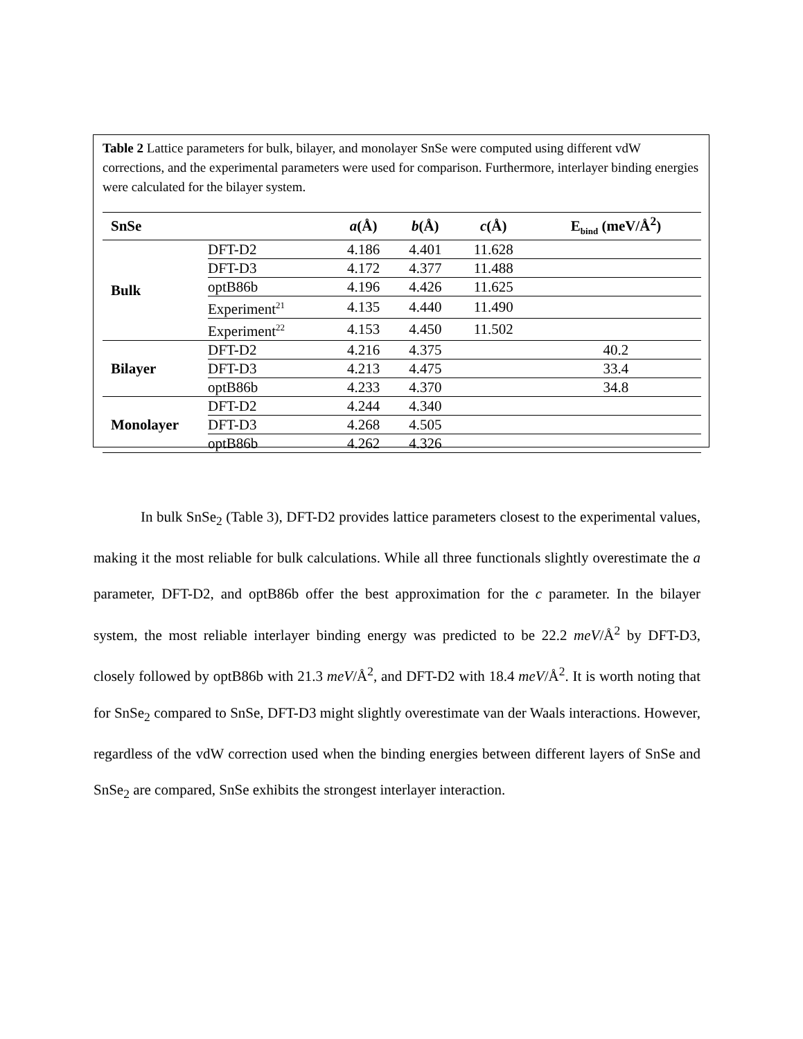Table 2 Lattice parameters for bulk, bilayer, and monolayer SnSe were computed using different vdW corrections, and the experimental parameters were used for comparison. Furthermore, interlayer binding energies were calculated for the bilayer system.
| SnSe | | a (Å) | b (Å) | c (Å) | E<sub>bind</sub> (meV/Å<sup>2</sup>) |
| --- | --- | --- | --- | --- | --- |
| Bulk | DFT-D2 | 4.186 | 4.401 | 11.628 | |
| | DFT-D3 | 4.172 | 4.377 | 11.488 | |
| | optB86b | 4.196 | 4.426 | 11.625 | |
| | Experiment<sup>21</sup> | 4.135 | 4.440 | 11.490 | |
| | Experiment<sup>22</sup> | 4.153 | 4.450 | 11.502 | |
| Bilayer | DFT-D2 | 4.216 | 4.375 | | 40.2 |
| | DFT-D3 | 4.213 | 4.475 | | 33.4 |
| | optB86b | 4.233 | 4.370 | | 34.8 |
| Monolayer | DFT-D2 | 4.244 | 4.340 | | |
| | DFT-D3 | 4.268 | 4.505 | | |
| | optB86b | 4.262 | 4.326 | | |
In bulk SnSe<sub>2</sub> (Table 3), DFT-D2 provides lattice parameters closest to the experimental values, making it the most reliable for bulk calculations. While all three functionals slightly overestimate the a parameter, DFT-D2, and optB86b offer the best approximation for the c parameter. In the bilayer system, the most reliable interlayer binding energy was predicted to be 22.2 meV/Å<sup>2</sup> by DFT-D3, closely followed by optB86b with 21.3 meV/Å<sup>2</sup>, and DFT-D2 with 18.4 meV/Å<sup>2</sup>. It is worth noting that for SnSe<sub>2</sub> compared to SnSe, DFT-D3 might slightly overestimate van der Waals interactions. However, regardless of the vdW correction used when the binding energies between different layers of SnSe and SnSe<sub>2</sub> are compared, SnSe exhibits the strongest interlayer interaction.